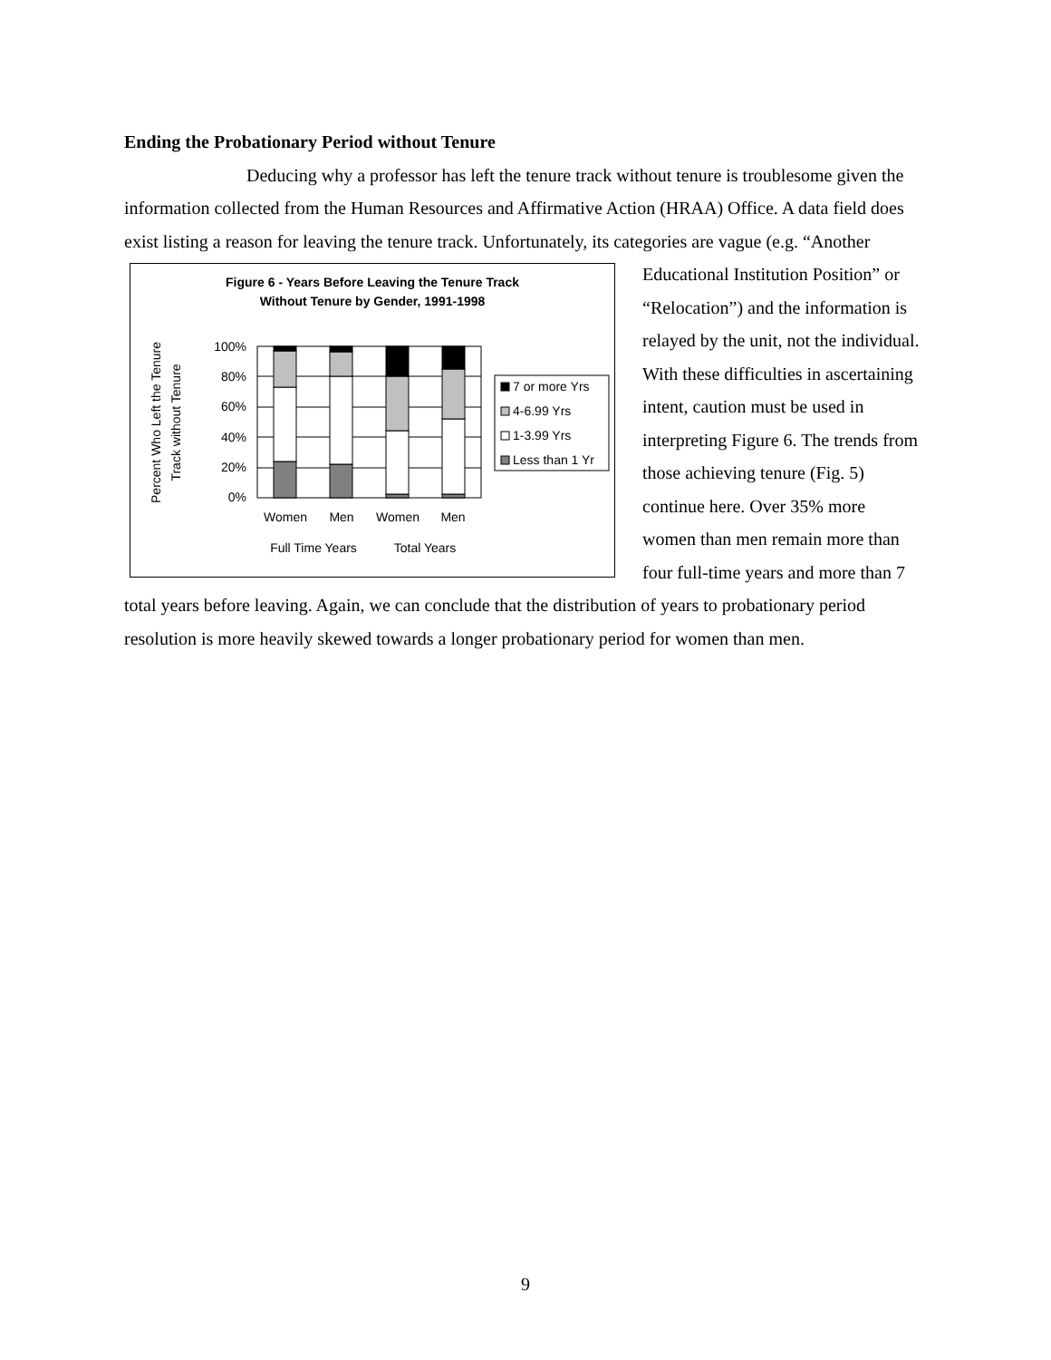Ending the Probationary Period without Tenure
Deducing why a professor has left the tenure track without tenure is troublesome given the information collected from the Human Resources and Affirmative Action (HRAA) Office. A data field does exist listing a reason for leaving the tenure track. Unfortunately, its
Figure 6 - Years Before Leaving the Tenure Track
Without Tenure by Gender, 1991-1998
Percent Who Left the Tenure
Track without Tenure
100%
80%
60%
40%
20%
0%
Women
Men
Women
Men
Full Time Years
Total Years
7 or more Yrs
4-6.99 Yrs
1-3.99 Yrs
Less than 1 Yr
categories are vague (e.g. “Another Educational Institution Position” or “Relocation”) and the information is relayed by the unit, not the individual. With these difficulties in ascertaining intent, caution must be used in interpreting Figure 6. The trends from those achieving tenure (Fig. 5) continue here. Over 35% more women than men remain more than four full-time years and more than 7 total years before leaving. Again, we can conclude that the distribution of years to probationary period resolution is more heavily skewed towards a longer probationary period for women than men.
9